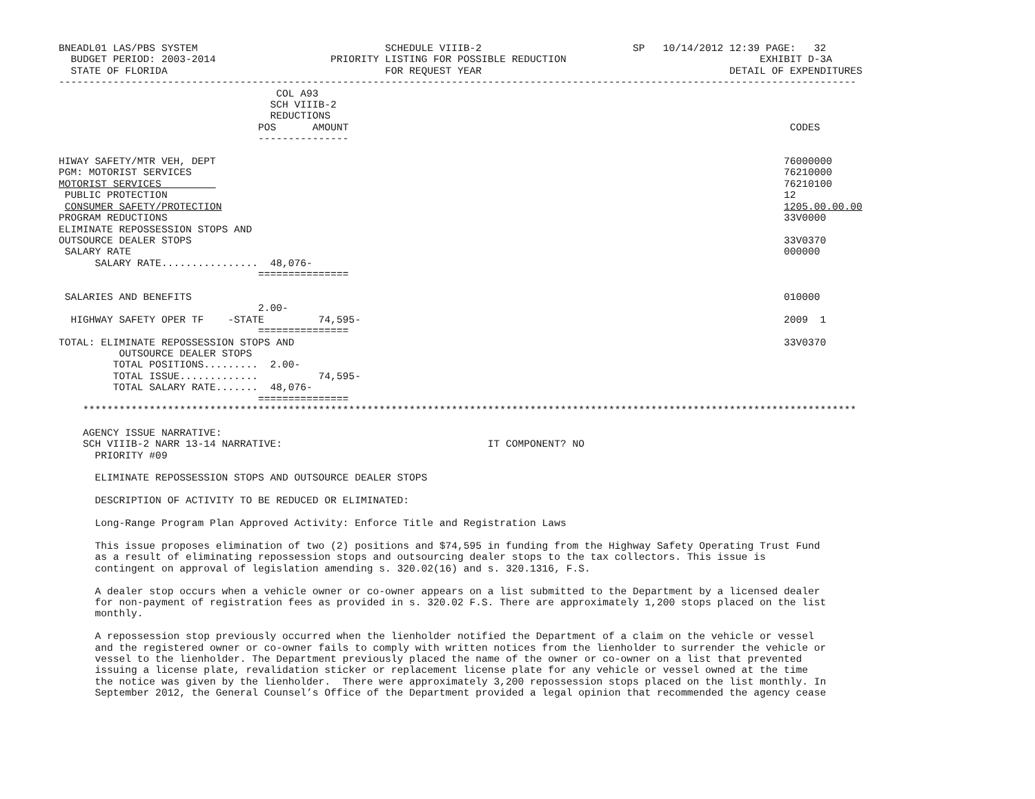BNEADL01 LAS/PBS SYSTEM                               SCHEDULE VIIIB-2                         SP   10/14/2012 12:39 PAGE:   32
  BUDGET PERIOD: 2003-2014                   PRIORITY LISTING FOR POSSIBLE REDUCTION                                EXHIBIT D-3A
  STATE OF FLORIDA                                    FOR REQUEST YEAR                                         DETAIL OF EXPENDITURES
------------------------------------------------------------------------------------------------------------------------------------
                                    COL A93
                                   SCH VIIIB-2
                                   REDUCTIONS
                                 POS      AMOUNT                                                                         CODES
                                 ---------------

HIWAY SAFETY/MTR VEH, DEPT                                                                                              76000000
PGM: MOTORIST SERVICES                                                                                                  76210000
MOTORIST SERVICES                                                                                                       76210100
 PUBLIC PROTECTION                                                                                                      12
 CONSUMER SAFETY/PROTECTION                                                                                             1205.00.00.00
PROGRAM REDUCTIONS                                                                                                      33V0000
ELIMINATE REPOSSESSION STOPS AND
OUTSOURCE DEALER STOPS                                                                                                  33V0370
 SALARY RATE                                                                                                            000000
      SALARY RATE................  48,076-
                                 ===============

 SALARIES AND BENEFITS                                                                                                  010000
                                 2.00-
  HIGHWAY SAFETY OPER TF    -STATE         74,595-                                                                      2009  1
                                 ===============
TOTAL: ELIMINATE REPOSSESSION STOPS AND                                                                                 33V0370
          OUTSOURCE DEALER STOPS
         TOTAL POSITIONS.........  2.00-
         TOTAL ISSUE.............          74,595-
         TOTAL SALARY RATE.......  48,076-
                                 ===============
    ********************************************************************************************************************************

    AGENCY ISSUE NARRATIVE:
    SCH VIIIB-2 NARR 13-14 NARRATIVE:                                  IT COMPONENT? NO
      PRIORITY #09

      ELIMINATE REPOSSESSION STOPS AND OUTSOURCE DEALER STOPS

      DESCRIPTION OF ACTIVITY TO BE REDUCED OR ELIMINATED:

      Long-Range Program Plan Approved Activity: Enforce Title and Registration Laws

      This issue proposes elimination of two (2) positions and $74,595 in funding from the Highway Safety Operating Trust Fund
      as a result of eliminating repossession stops and outsourcing dealer stops to the tax collectors. This issue is
      contingent on approval of legislation amending s. 320.02(16) and s. 320.1316, F.S.

      A dealer stop occurs when a vehicle owner or co-owner appears on a list submitted to the Department by a licensed dealer
      for non-payment of registration fees as provided in s. 320.02 F.S. There are approximately 1,200 stops placed on the list
      monthly.

      A repossession stop previously occurred when the lienholder notified the Department of a claim on the vehicle or vessel
      and the registered owner or co-owner fails to comply with written notices from the lienholder to surrender the vehicle or
      vessel to the lienholder. The Department previously placed the name of the owner or co-owner on a list that prevented
      issuing a license plate, revalidation sticker or replacement license plate for any vehicle or vessel owned at the time
      the notice was given by the lienholder.  There were approximately 3,200 repossession stops placed on the list monthly. In
      September 2012, the General Counsel’s Office of the Department provided a legal opinion that recommended the agency cease